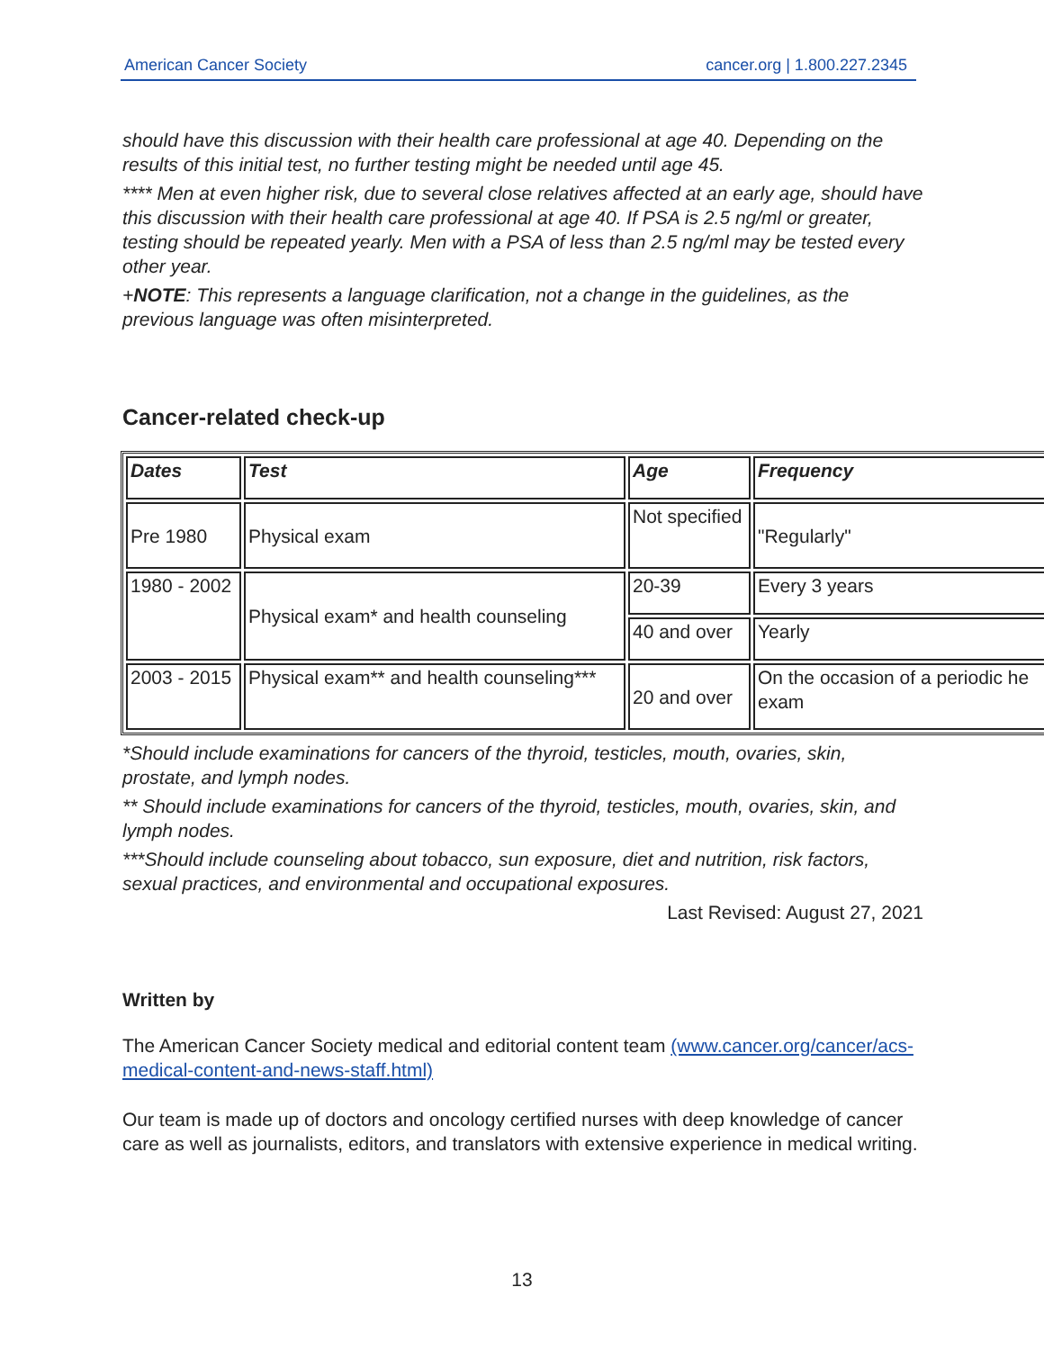American Cancer Society cancer.org | 1.800.227.2345
should have this discussion with their health care professional at age 40. Depending on the results of this initial test, no further testing might be needed until age 45.
**** Men at even higher risk, due to several close relatives affected at an early age, should have this discussion with their health care professional at age 40. If PSA is 2.5 ng/ml or greater, testing should be repeated yearly. Men with a PSA of less than 2.5 ng/ml may be tested every other year.
+NOTE: This represents a language clarification, not a change in the guidelines, as the previous language was often misinterpreted.
Cancer-related check-up
| Dates | Test | Age | Frequency |
| --- | --- | --- | --- |
| Pre 1980 | Physical exam | Not specified | "Regularly" |
| 1980 - 2002 | Physical exam* and health counseling | 20-39 | Every 3 years |
| | | 40 and over | Yearly |
| 2003 - 2015 | Physical exam** and health counseling*** | 20 and over | On the occasion of a periodic he exam |
*Should include examinations for cancers of the thyroid, testicles, mouth, ovaries, skin, prostate, and lymph nodes.
** Should include examinations for cancers of the thyroid, testicles, mouth, ovaries, skin, and lymph nodes.
***Should include counseling about tobacco, sun exposure, diet and nutrition, risk factors, sexual practices, and environmental and occupational exposures.
Last Revised: August 27, 2021
Written by
The American Cancer Society medical and editorial content team (www.cancer.org/cancer/acs-medical-content-and-news-staff.html)
Our team is made up of doctors and oncology certified nurses with deep knowledge of cancer care as well as journalists, editors, and translators with extensive experience in medical writing.
13